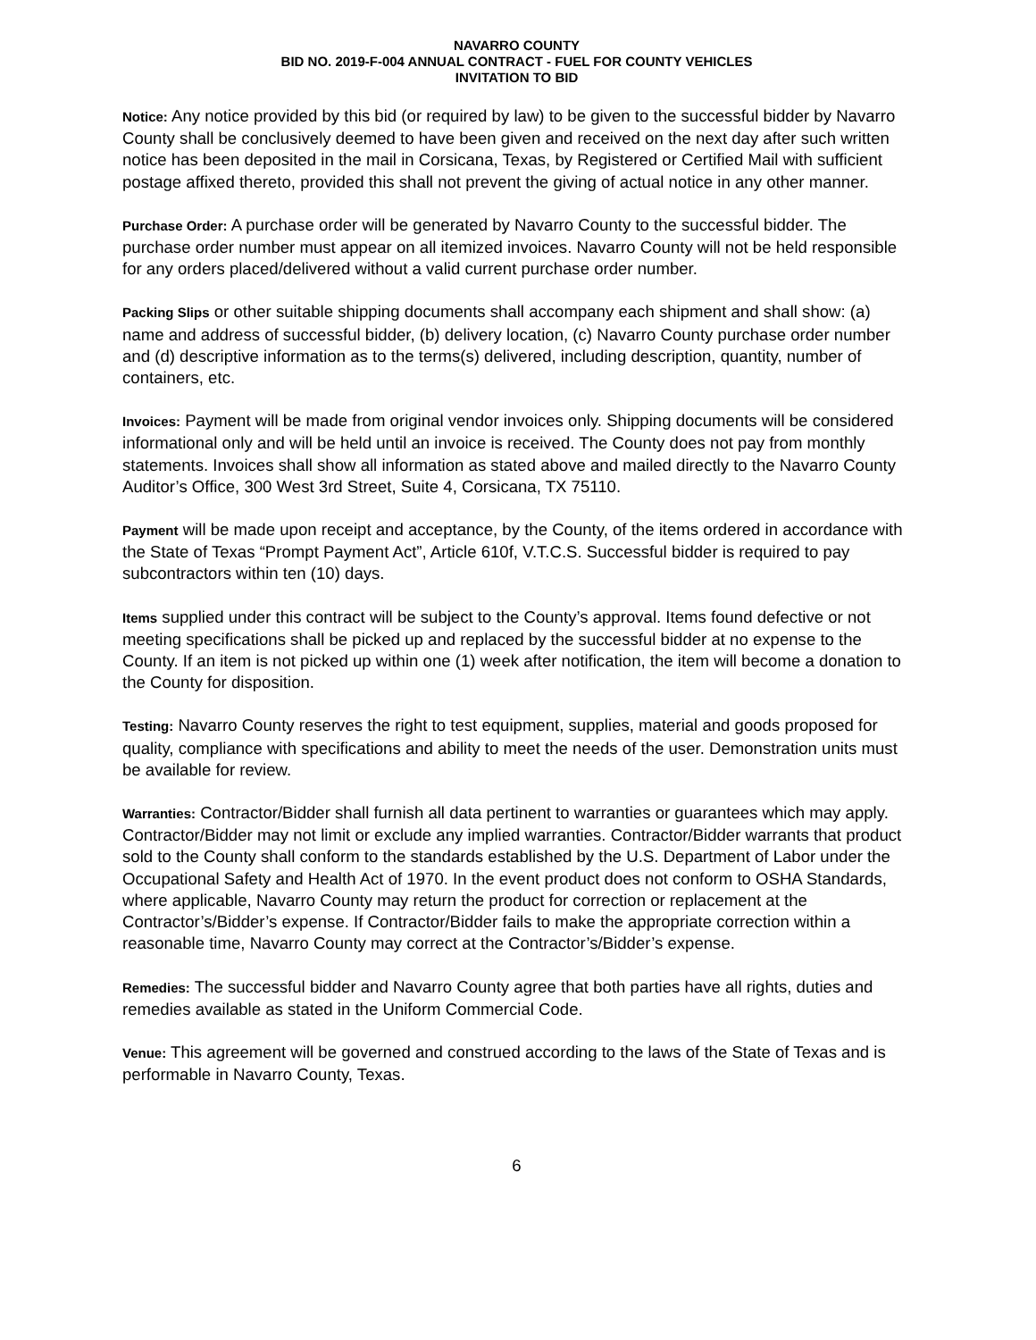NAVARRO COUNTY
BID NO. 2019-F-004 ANNUAL CONTRACT - FUEL FOR COUNTY VEHICLES
INVITATION TO BID
Notice: Any notice provided by this bid (or required by law) to be given to the successful bidder by Navarro County shall be conclusively deemed to have been given and received on the next day after such written notice has been deposited in the mail in Corsicana, Texas, by Registered or Certified Mail with sufficient postage affixed thereto, provided this shall not prevent the giving of actual notice in any other manner.
Purchase Order: A purchase order will be generated by Navarro County to the successful bidder. The purchase order number must appear on all itemized invoices. Navarro County will not be held responsible for any orders placed/delivered without a valid current purchase order number.
Packing Slips or other suitable shipping documents shall accompany each shipment and shall show: (a) name and address of successful bidder, (b) delivery location, (c) Navarro County purchase order number and (d) descriptive information as to the terms(s) delivered, including description, quantity, number of containers, etc.
Invoices: Payment will be made from original vendor invoices only. Shipping documents will be considered informational only and will be held until an invoice is received. The County does not pay from monthly statements. Invoices shall show all information as stated above and mailed directly to the Navarro County Auditor’s Office, 300 West 3rd Street, Suite 4, Corsicana, TX 75110.
Payment will be made upon receipt and acceptance, by the County, of the items ordered in accordance with the State of Texas “Prompt Payment Act”, Article 610f, V.T.C.S. Successful bidder is required to pay subcontractors within ten (10) days.
Items supplied under this contract will be subject to the County’s approval. Items found defective or not meeting specifications shall be picked up and replaced by the successful bidder at no expense to the County. If an item is not picked up within one (1) week after notification, the item will become a donation to the County for disposition.
Testing: Navarro County reserves the right to test equipment, supplies, material and goods proposed for quality, compliance with specifications and ability to meet the needs of the user. Demonstration units must be available for review.
Warranties: Contractor/Bidder shall furnish all data pertinent to warranties or guarantees which may apply. Contractor/Bidder may not limit or exclude any implied warranties. Contractor/Bidder warrants that product sold to the County shall conform to the standards established by the U.S. Department of Labor under the Occupational Safety and Health Act of 1970. In the event product does not conform to OSHA Standards, where applicable, Navarro County may return the product for correction or replacement at the Contractor’s/Bidder’s expense. If Contractor/Bidder fails to make the appropriate correction within a reasonable time, Navarro County may correct at the Contractor’s/Bidder’s expense.
Remedies: The successful bidder and Navarro County agree that both parties have all rights, duties and remedies available as stated in the Uniform Commercial Code.
Venue: This agreement will be governed and construed according to the laws of the State of Texas and is performable in Navarro County, Texas.
6